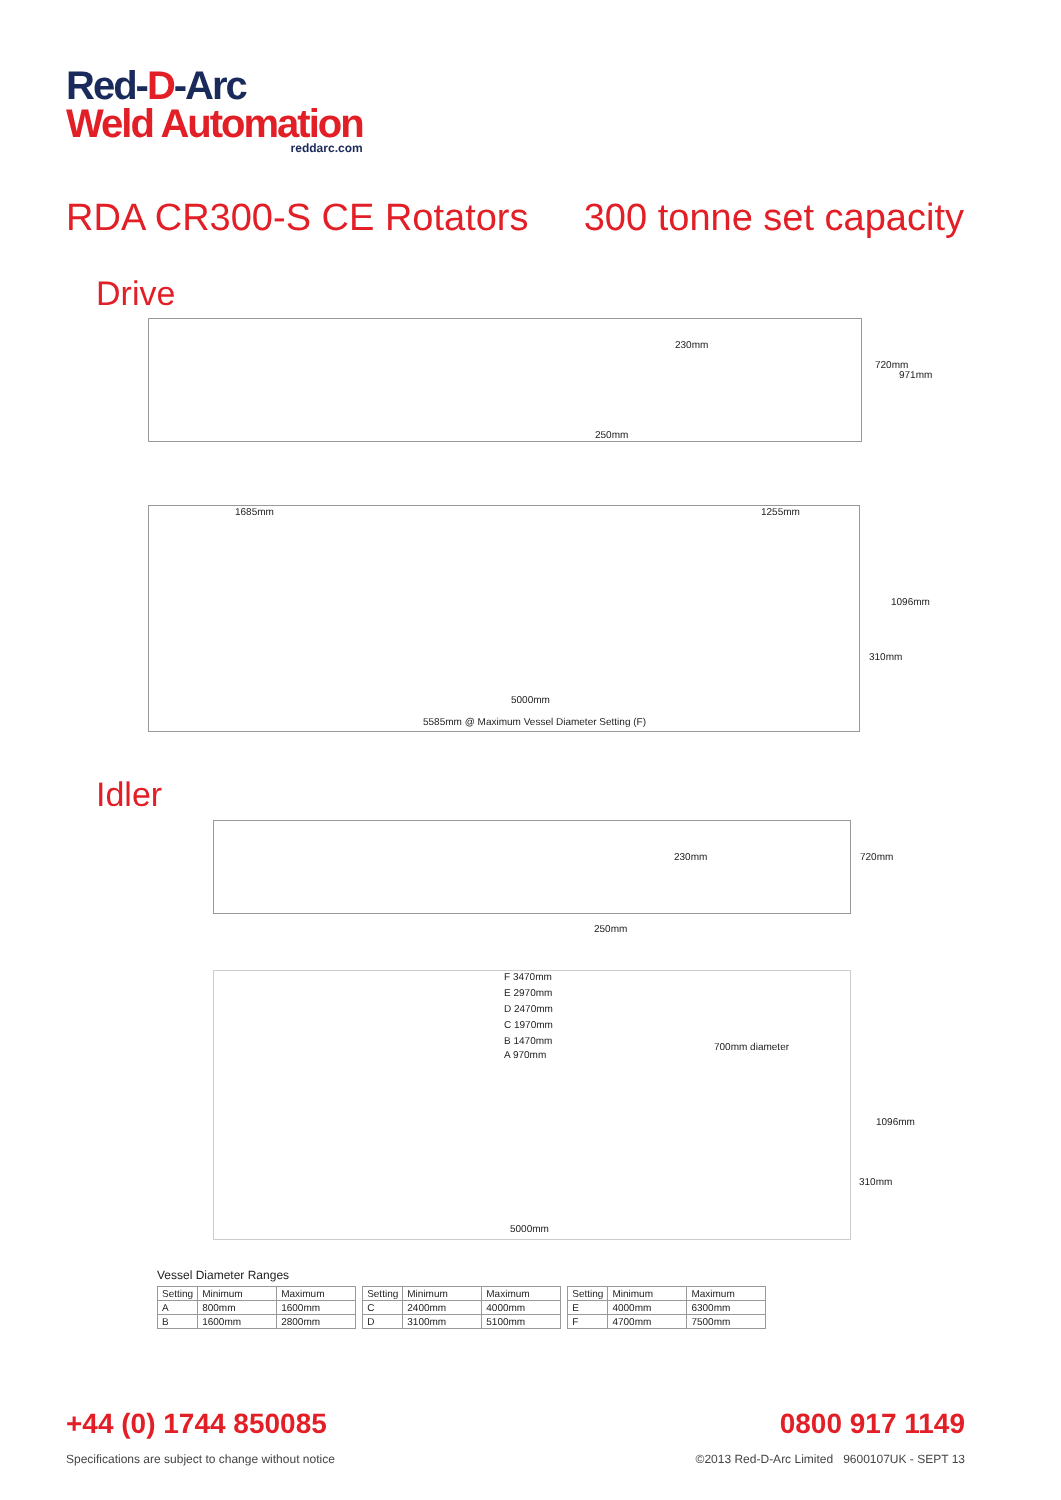Red-D-Arc
Weld Automation
reddarc.com
RDA CR300-S CE Rotators 300 tonne set capacity
Drive
230mm
250mm
720mm
971mm
1685mm 1255mm
1096mm
310mm
5000mm
5585mm @ Maximum Vessel Diameter Setting (F)
Idler
230mm
250mm
720mm
F 3470mm
E 2970mm
D 2470mm
C 1970mm
B 1470mm
A 970mm
700mm diameter
1096mm
310mm
5000mm
Vessel Diameter Ranges
| Setting | Minimum | Maximum |
| A | 800mm | 1600mm |
| B | 1600mm | 2800mm |
| Setting | Minimum | Maximum |
| C | 2400mm | 4000mm |
| D | 3100mm | 5100mm |
| Setting | Minimum | Maximum |
| E | 4000mm | 6300mm |
| F | 4700mm | 7500mm |
+44 (0) 1744 850085 0800 917 1149
Specifications are subject to change without notice
©2013 Red-D-Arc Limited 9600107UK - SEPT 13